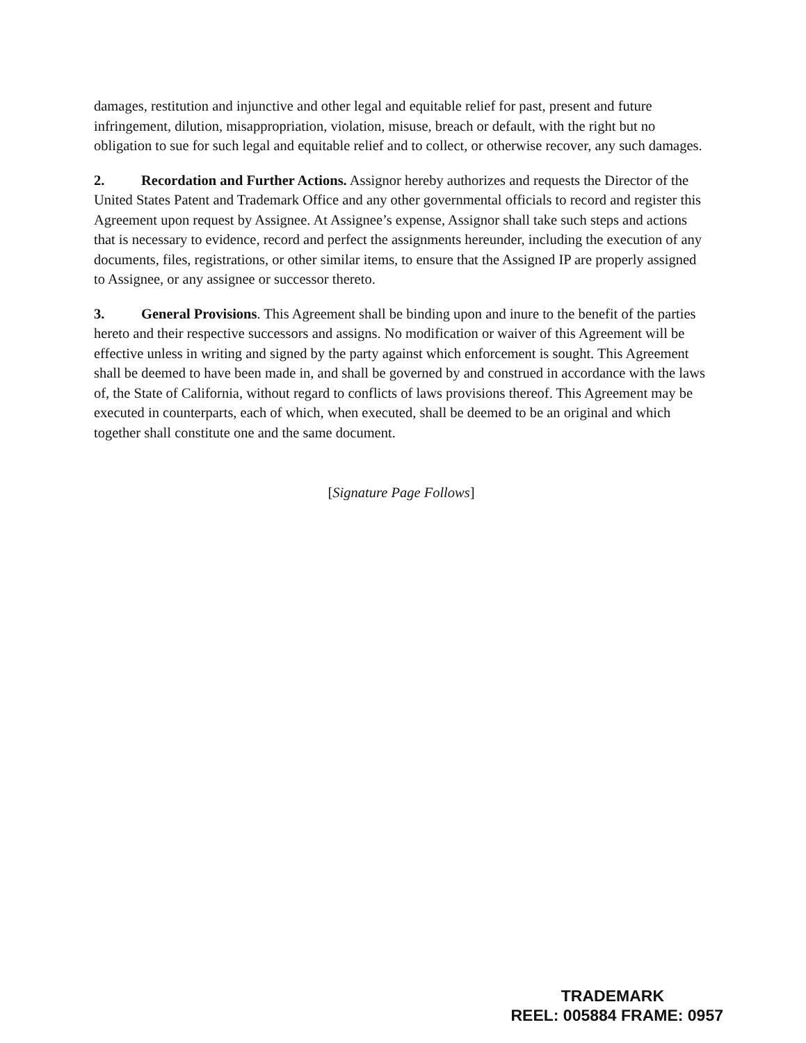damages, restitution and injunctive and other legal and equitable relief for past, present and future infringement, dilution, misappropriation, violation, misuse, breach or default, with the right but no obligation to sue for such legal and equitable relief and to collect, or otherwise recover, any such damages.
2. Recordation and Further Actions. Assignor hereby authorizes and requests the Director of the United States Patent and Trademark Office and any other governmental officials to record and register this Agreement upon request by Assignee. At Assignee’s expense, Assignor shall take such steps and actions that is necessary to evidence, record and perfect the assignments hereunder, including the execution of any documents, files, registrations, or other similar items, to ensure that the Assigned IP are properly assigned to Assignee, or any assignee or successor thereto.
3. General Provisions. This Agreement shall be binding upon and inure to the benefit of the parties hereto and their respective successors and assigns. No modification or waiver of this Agreement will be effective unless in writing and signed by the party against which enforcement is sought. This Agreement shall be deemed to have been made in, and shall be governed by and construed in accordance with the laws of, the State of California, without regard to conflicts of laws provisions thereof. This Agreement may be executed in counterparts, each of which, when executed, shall be deemed to be an original and which together shall constitute one and the same document.
[Signature Page Follows]
TRADEMARK
REEL: 005884 FRAME: 0957